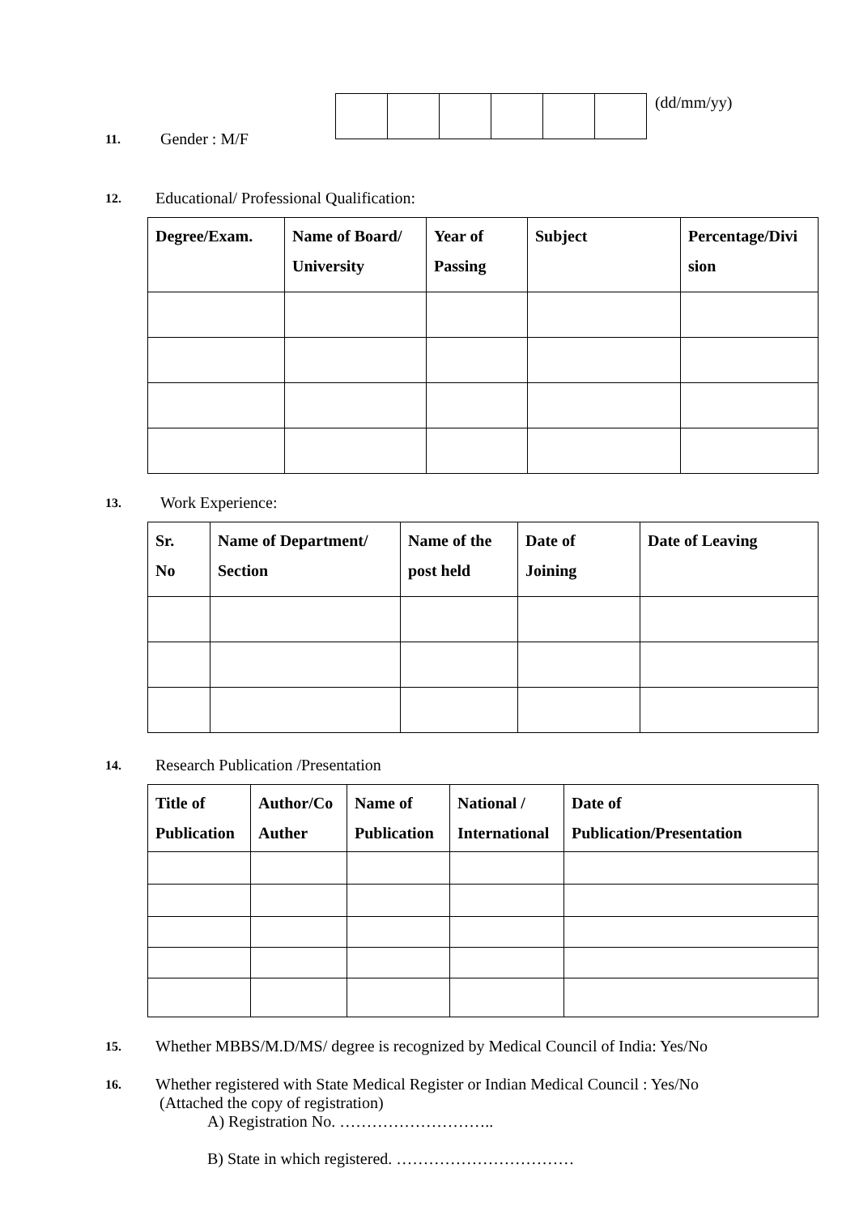11. Gender : M/F
(dd/mm/yy)
12. Educational/ Professional Qualification:
| Degree/Exam. | Name of Board/ University | Year of Passing | Subject | Percentage/Divi sion |
| --- | --- | --- | --- | --- |
13. Work Experience:
| Sr. No | Name of Department/ Section | Name of the post held | Date of Joining | Date of Leaving |
| --- | --- | --- | --- | --- |
14. Research Publication /Presentation
| Title of Publication | Author/Co Auther | Name of Publication | National / International | Date of Publication/Presentation |
| --- | --- | --- | --- | --- |
15. Whether MBBS/M.D/MS/ degree is recognized by Medical Council of India: Yes/No
16.
Whether registered with State Medical Register or Indian Medical Council : Yes/No
(Attached the copy of registration)
A) Registration No. ………………………..
B) State in which registered. ……………………………